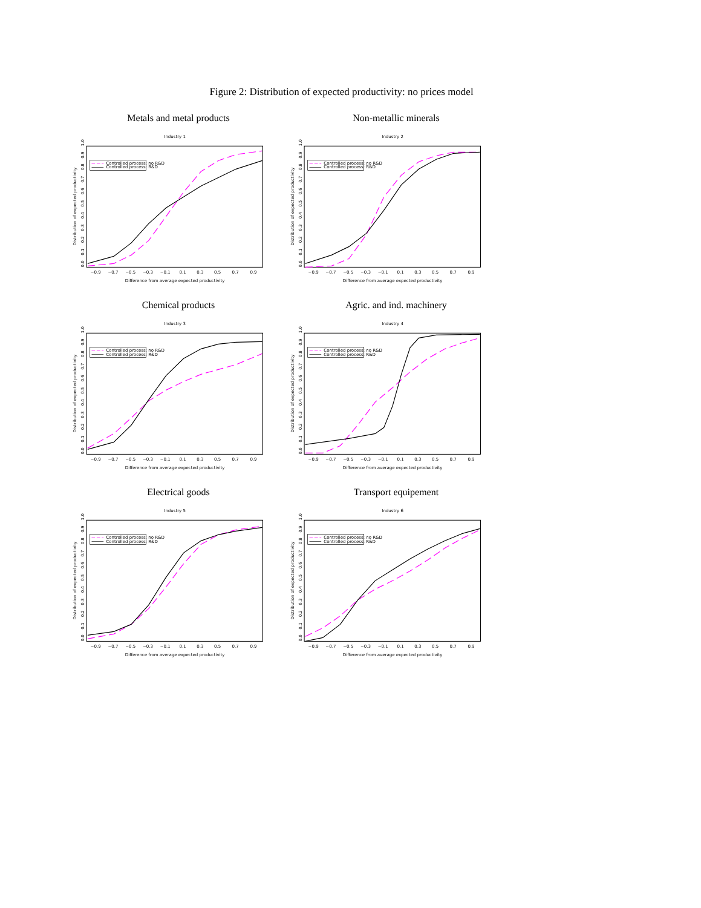Figure 2: Distribution of expected productivity: no prices model
Metals and metal products
Industry 1
Controlled process: no R&D
Controlled process: R&D
−0.9 −0.7 −0.5 −0.3 −0.1 0.1 0.3 0.5 0.7 0.9
Difference from average expected productivity
0.0 0.1 0.2 0.3 0.4 0.5 0.6 0.7 0.8 0.9 1.0
Distribution of expected productivity
Non-metallic minerals
Industry 2
Controlled process: no R&D
Controlled process: R&D
−0.9 −0.7 −0.5 −0.3 −0.1 0.1 0.3 0.5 0.7 0.9
Difference from average expected productivity
0.0 0.1 0.2 0.3 0.4 0.5 0.6 0.7 0.8 0.9 1.0
Distribution of expected productivity
Chemical products
Industry 3
Controlled process: no R&D
Controlled process: R&D
−0.9 −0.7 −0.5 −0.3 −0.1 0.1 0.3 0.5 0.7 0.9
Difference from average expected productivity
0.0 0.1 0.2 0.3 0.4 0.5 0.6 0.7 0.8 0.9 1.0
Distribution of expected productivity
Agric. and ind. machinery
Industry 4
Controlled process: no R&D
Controlled process: R&D
−0.9 −0.7 −0.5 −0.3 −0.1 0.1 0.3 0.5 0.7 0.9
Difference from average expected productivity
0.0 0.1 0.2 0.3 0.4 0.5 0.6 0.7 0.8 0.9 1.0
Distribution of expected productivity
Electrical goods
Industry 5
Controlled process: no R&D
Controlled process: R&D
−0.9 −0.7 −0.5 −0.3 −0.1 0.1 0.3 0.5 0.7 0.9
Difference from average expected productivity
0.0 0.1 0.2 0.3 0.4 0.5 0.6 0.7 0.8 0.9 1.0
Distribution of expected productivity
Transport equipement
Industry 6
Controlled process: no R&D
Controlled process: R&D
−0.9 −0.7 −0.5 −0.3 −0.1 0.1 0.3 0.5 0.7 0.9
Difference from average expected productivity
0.0 0.1 0.2 0.3 0.4 0.5 0.6 0.7 0.8 0.9 1.0
Distribution of expected productivity